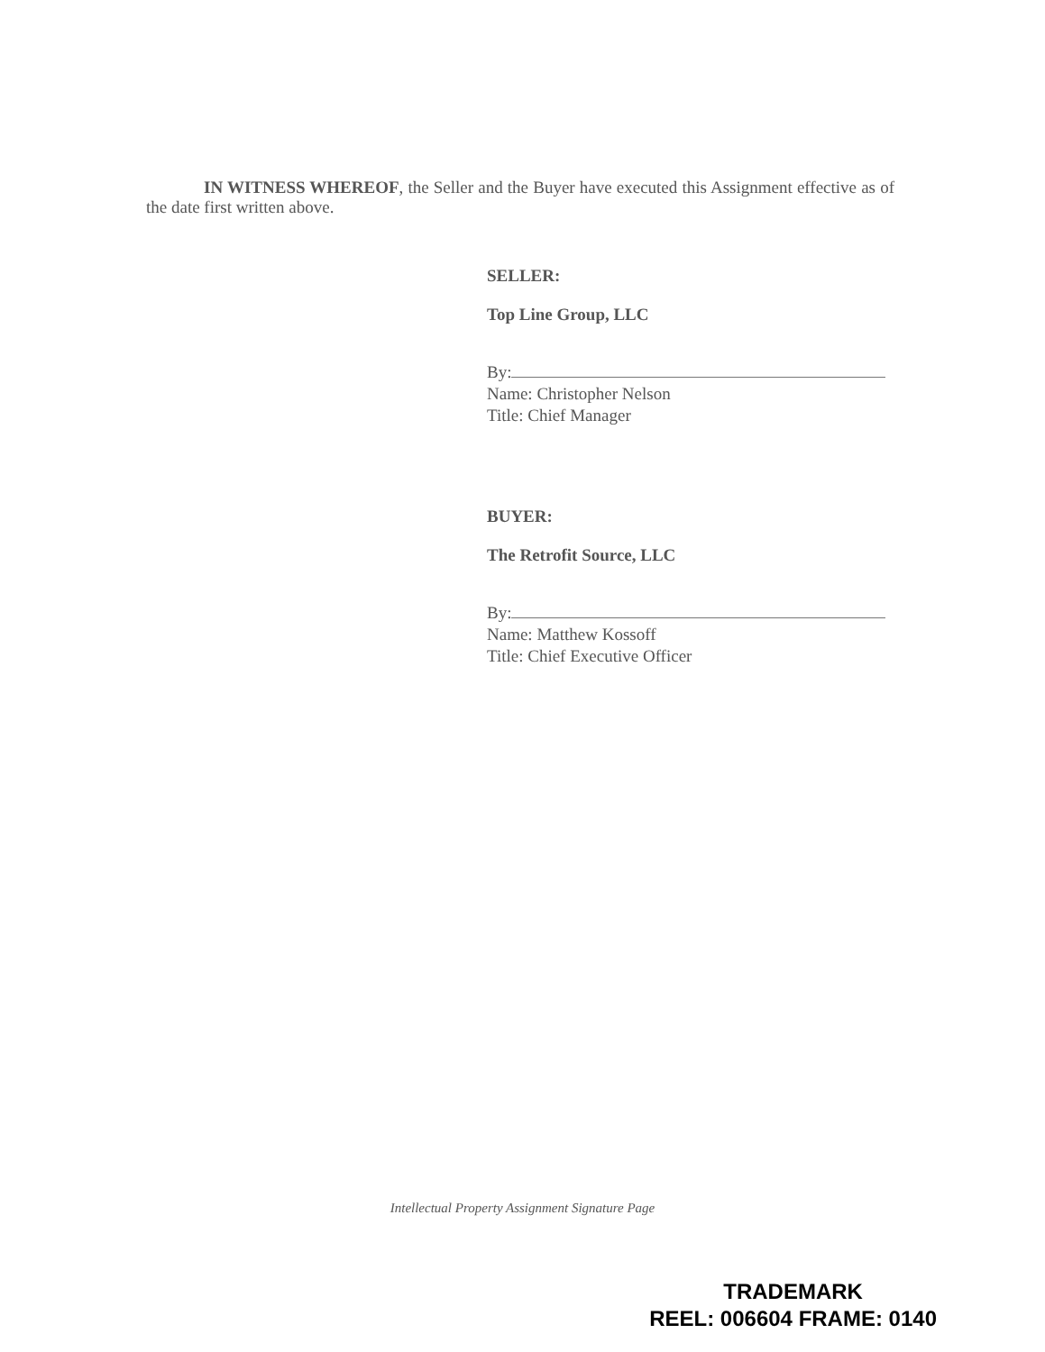IN WITNESS WHEREOF, the Seller and the Buyer have executed this Assignment effective as of the date first written above.
SELLER:
Top Line Group, LLC
By:
Name: Christopher Nelson
Title: Chief Manager
BUYER:
The Retrofit Source, LLC
By:
Name: Matthew Kossoff
Title: Chief Executive Officer
Intellectual Property Assignment Signature Page
TRADEMARK
REEL: 006604 FRAME: 0140